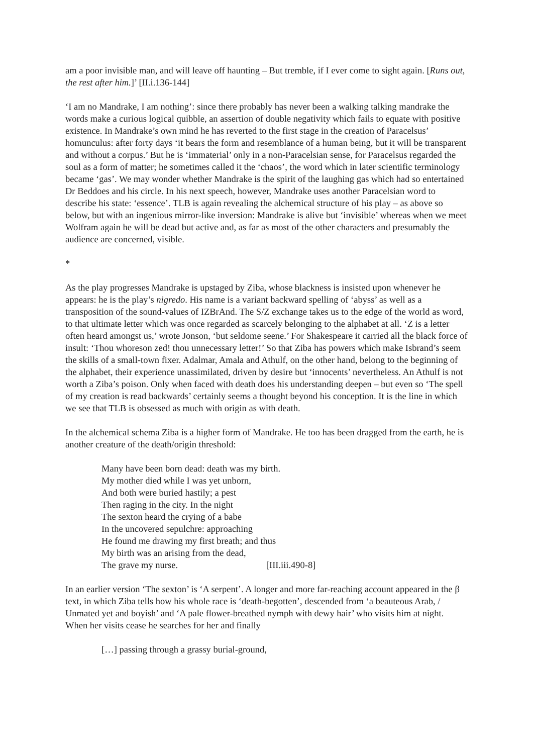am a poor invisible man, and will leave off haunting – But tremble, if I ever come to sight again. [Runs out, the rest after him.]’ [II.i.136-144]
‘I am no Mandrake, I am nothing’: since there probably has never been a walking talking mandrake the words make a curious logical quibble, an assertion of double negativity which fails to equate with positive existence. In Mandrake’s own mind he has reverted to the first stage in the creation of Paracelsus’ homunculus: after forty days ‘it bears the form and resemblance of a human being, but it will be transparent and without a corpus.’ But he is ‘immaterial’ only in a non-Paracelsian sense, for Paracelsus regarded the soul as a form of matter; he sometimes called it the ‘chaos’, the word which in later scientific terminology became ‘gas’. We may wonder whether Mandrake is the spirit of the laughing gas which had so entertained Dr Beddoes and his circle. In his next speech, however, Mandrake uses another Paracelsian word to describe his state: ‘essence’. TLB is again revealing the alchemical structure of his play – as above so below, but with an ingenious mirror-like inversion: Mandrake is alive but ‘invisible’ whereas when we meet Wolfram again he will be dead but active and, as far as most of the other characters and presumably the audience are concerned, visible.
*
As the play progresses Mandrake is upstaged by Ziba, whose blackness is insisted upon whenever he appears: he is the play’s nigredo. His name is a variant backward spelling of ‘abyss’ as well as a transposition of the sound-values of IZBrAnd. The S/Z exchange takes us to the edge of the world as word, to that ultimate letter which was once regarded as scarcely belonging to the alphabet at all. ‘Z is a letter often heard amongst us,’ wrote Jonson, ‘but seldome seene.’ For Shakespeare it carried all the black force of insult: ‘Thou whoreson zed! thou unnecessary letter!’ So that Ziba has powers which make Isbrand’s seem the skills of a small-town fixer. Adalmar, Amala and Athulf, on the other hand, belong to the beginning of the alphabet, their experience unassimilated, driven by desire but ‘innocents’ nevertheless. An Athulf is not worth a Ziba’s poison. Only when faced with death does his understanding deepen – but even so ‘The spell of my creation is read backwards’ certainly seems a thought beyond his conception. It is the line in which we see that TLB is obsessed as much with origin as with death.
In the alchemical schema Ziba is a higher form of Mandrake. He too has been dragged from the earth, he is another creature of the death/origin threshold:
Many have been born dead: death was my birth.
My mother died while I was yet unborn,
And both were buried hastily; a pest
Then raging in the city. In the night
The sexton heard the crying of a babe
In the uncovered sepulchre: approaching
He found me drawing my first breath; and thus
My birth was an arising from the dead,
The grave my nurse. [III.iii.490-8]
In an earlier version ‘The sexton’ is ‘A serpent’. A longer and more far-reaching account appeared in the β text, in which Ziba tells how his whole race is ‘death-begotten’, descended from ‘a beauteous Arab, / Unmated yet and boyish’ and ‘A pale flower-breathed nymph with dewy hair’ who visits him at night. When her visits cease he searches for her and finally
[…] passing through a grassy burial-ground,